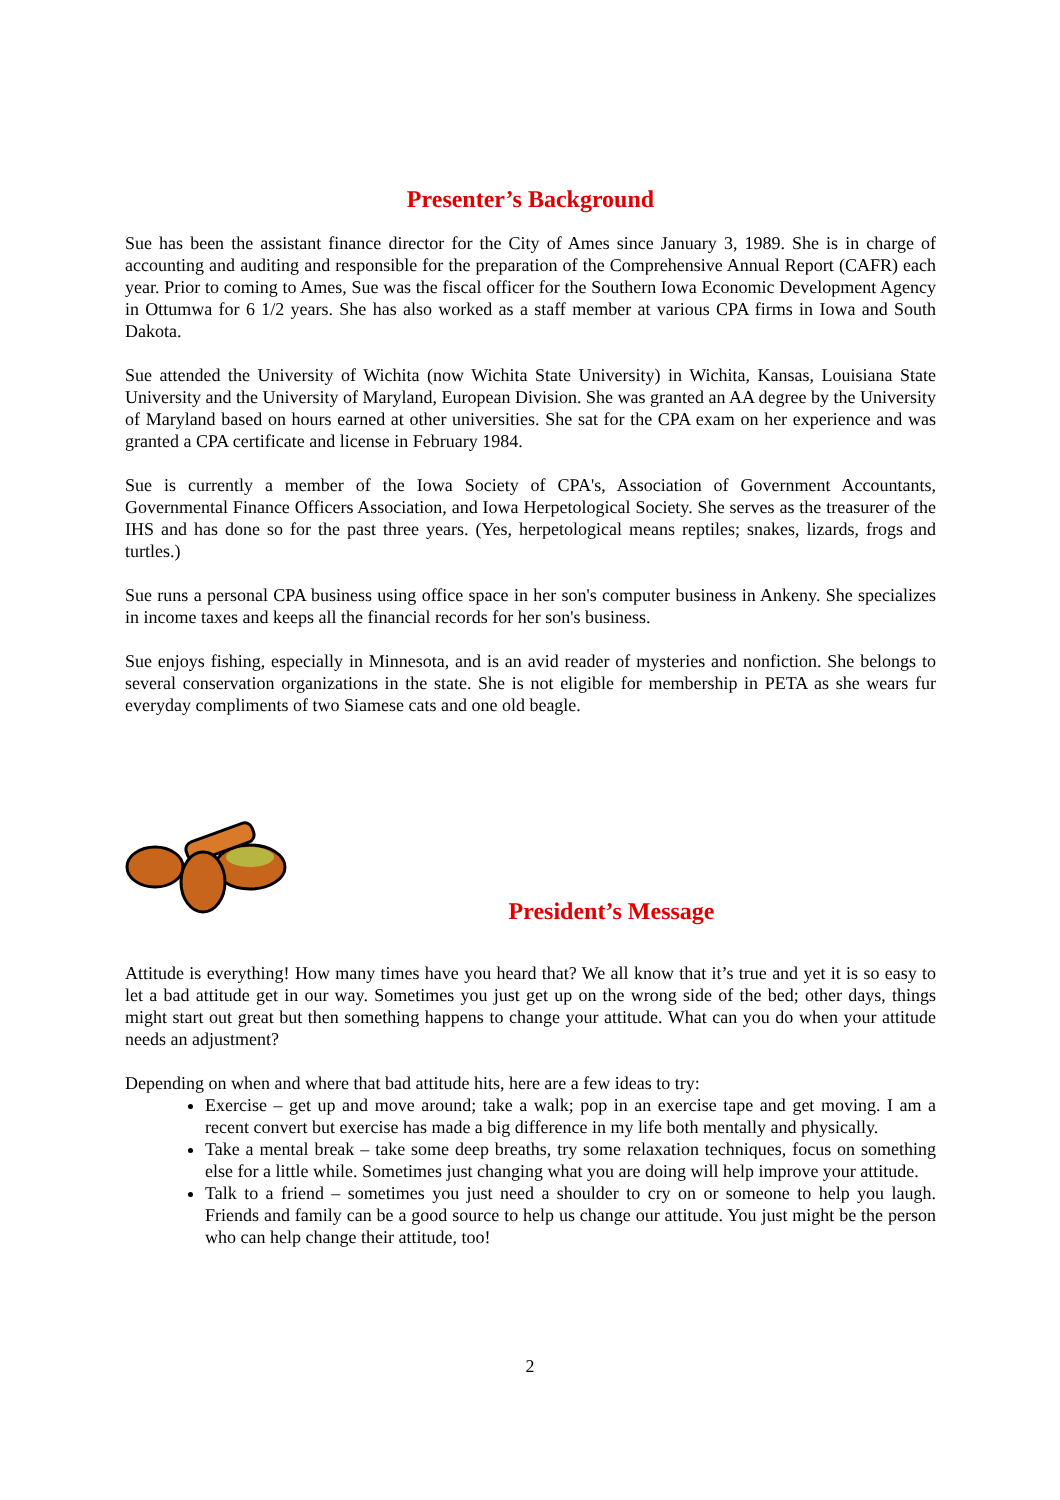Presenter’s Background
Sue has been the assistant finance director for the City of Ames since January 3, 1989. She is in charge of accounting and auditing and responsible for the preparation of the Comprehensive Annual Report (CAFR) each year. Prior to coming to Ames, Sue was the fiscal officer for the Southern Iowa Economic Development Agency in Ottumwa for 6 1/2 years. She has also worked as a staff member at various CPA firms in Iowa and South Dakota.
Sue attended the University of Wichita (now Wichita State University) in Wichita, Kansas, Louisiana State University and the University of Maryland, European Division. She was granted an AA degree by the University of Maryland based on hours earned at other universities. She sat for the CPA exam on her experience and was granted a CPA certificate and license in February 1984.
Sue is currently a member of the Iowa Society of CPA's, Association of Government Accountants, Governmental Finance Officers Association, and Iowa Herpetological Society. She serves as the treasurer of the IHS and has done so for the past three years. (Yes, herpetological means reptiles; snakes, lizards, frogs and turtles.)
Sue runs a personal CPA business using office space in her son's computer business in Ankeny. She specializes in income taxes and keeps all the financial records for her son's business.
Sue enjoys fishing, especially in Minnesota, and is an avid reader of mysteries and nonfiction. She belongs to several conservation organizations in the state. She is not eligible for membership in PETA as she wears fur everyday compliments of two Siamese cats and one old beagle.
President’s Message
Attitude is everything! How many times have you heard that? We all know that it’s true and yet it is so easy to let a bad attitude get in our way. Sometimes you just get up on the wrong side of the bed; other days, things might start out great but then something happens to change your attitude. What can you do when your attitude needs an adjustment?
Depending on when and where that bad attitude hits, here are a few ideas to try:
Exercise – get up and move around; take a walk; pop in an exercise tape and get moving. I am a recent convert but exercise has made a big difference in my life both mentally and physically.
Take a mental break – take some deep breaths, try some relaxation techniques, focus on something else for a little while. Sometimes just changing what you are doing will help improve your attitude.
Talk to a friend – sometimes you just need a shoulder to cry on or someone to help you laugh. Friends and family can be a good source to help us change our attitude. You just might be the person who can help change their attitude, too!
2